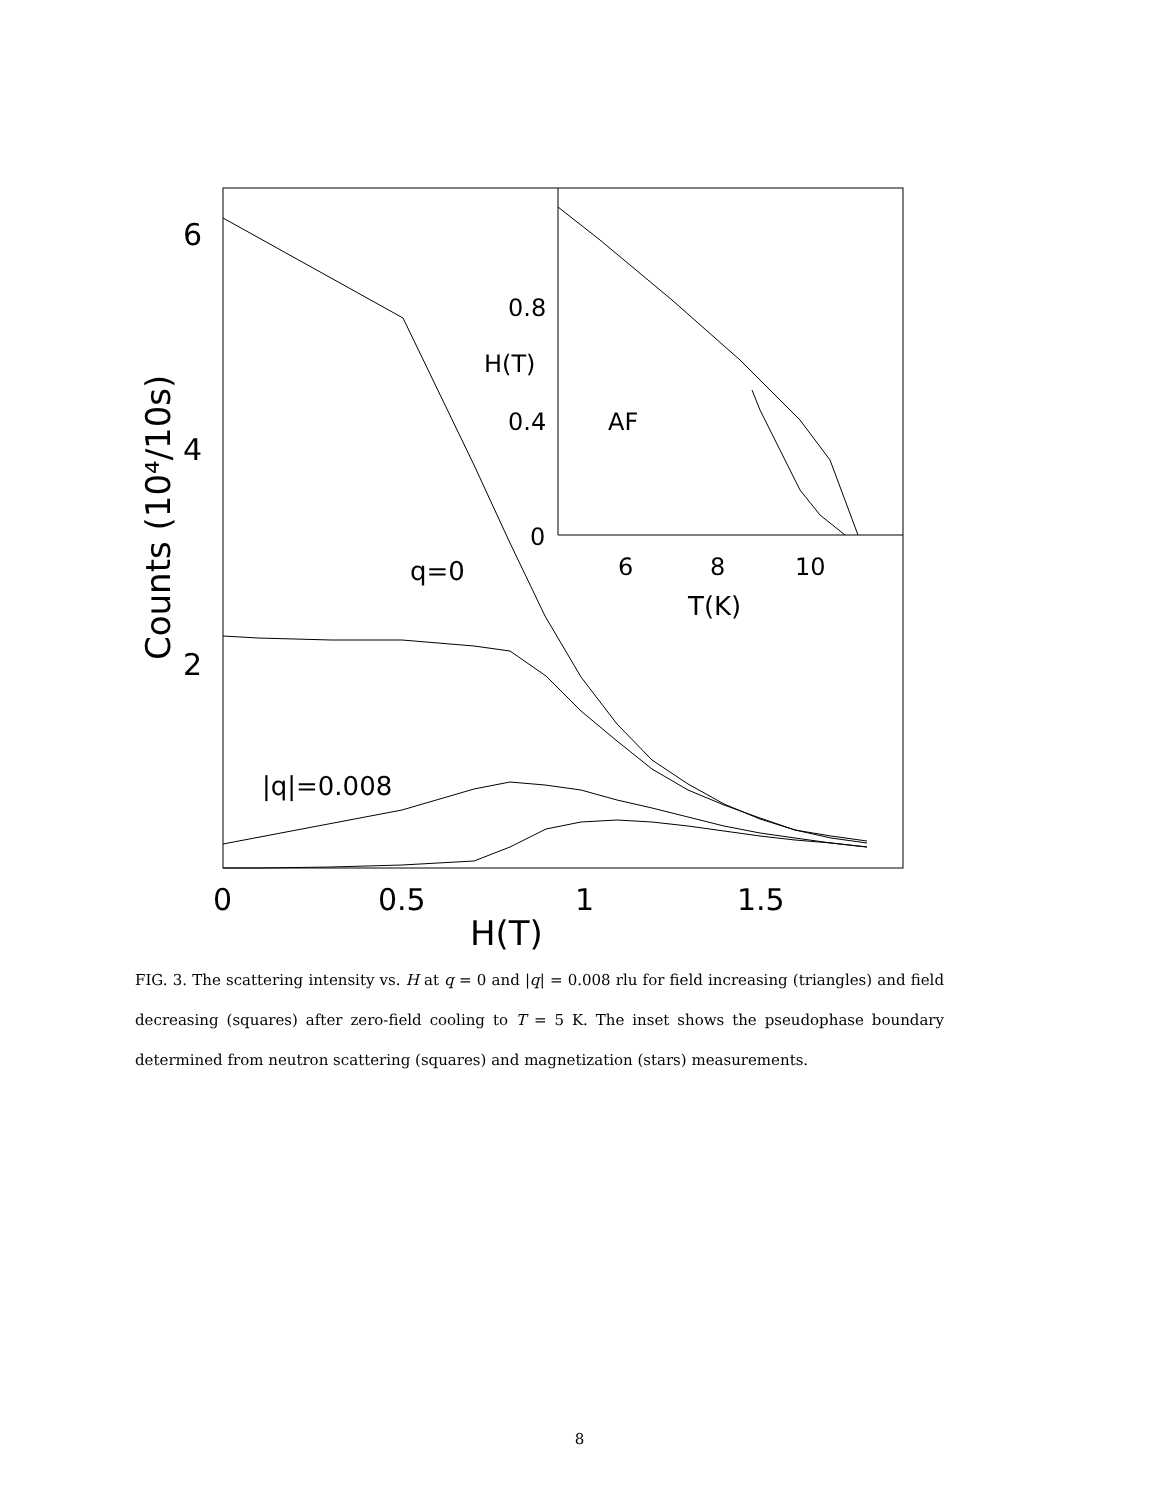Counts (10⁴/10s)
6
4
2
0
0.5
1
1.5
H(T)
q=0
|q|=0.008
0.8
H(T)
0.4
0
AF
6
8
10
T(K)
FIG. 3. The scattering intensity vs. H at q = 0 and |q| = 0.008 rlu for field increasing (triangles) and field decreasing (squares) after zero-field cooling to T = 5 K. The inset shows the pseudophase boundary determined from neutron scattering (squares) and magnetization (stars) measurements.
8